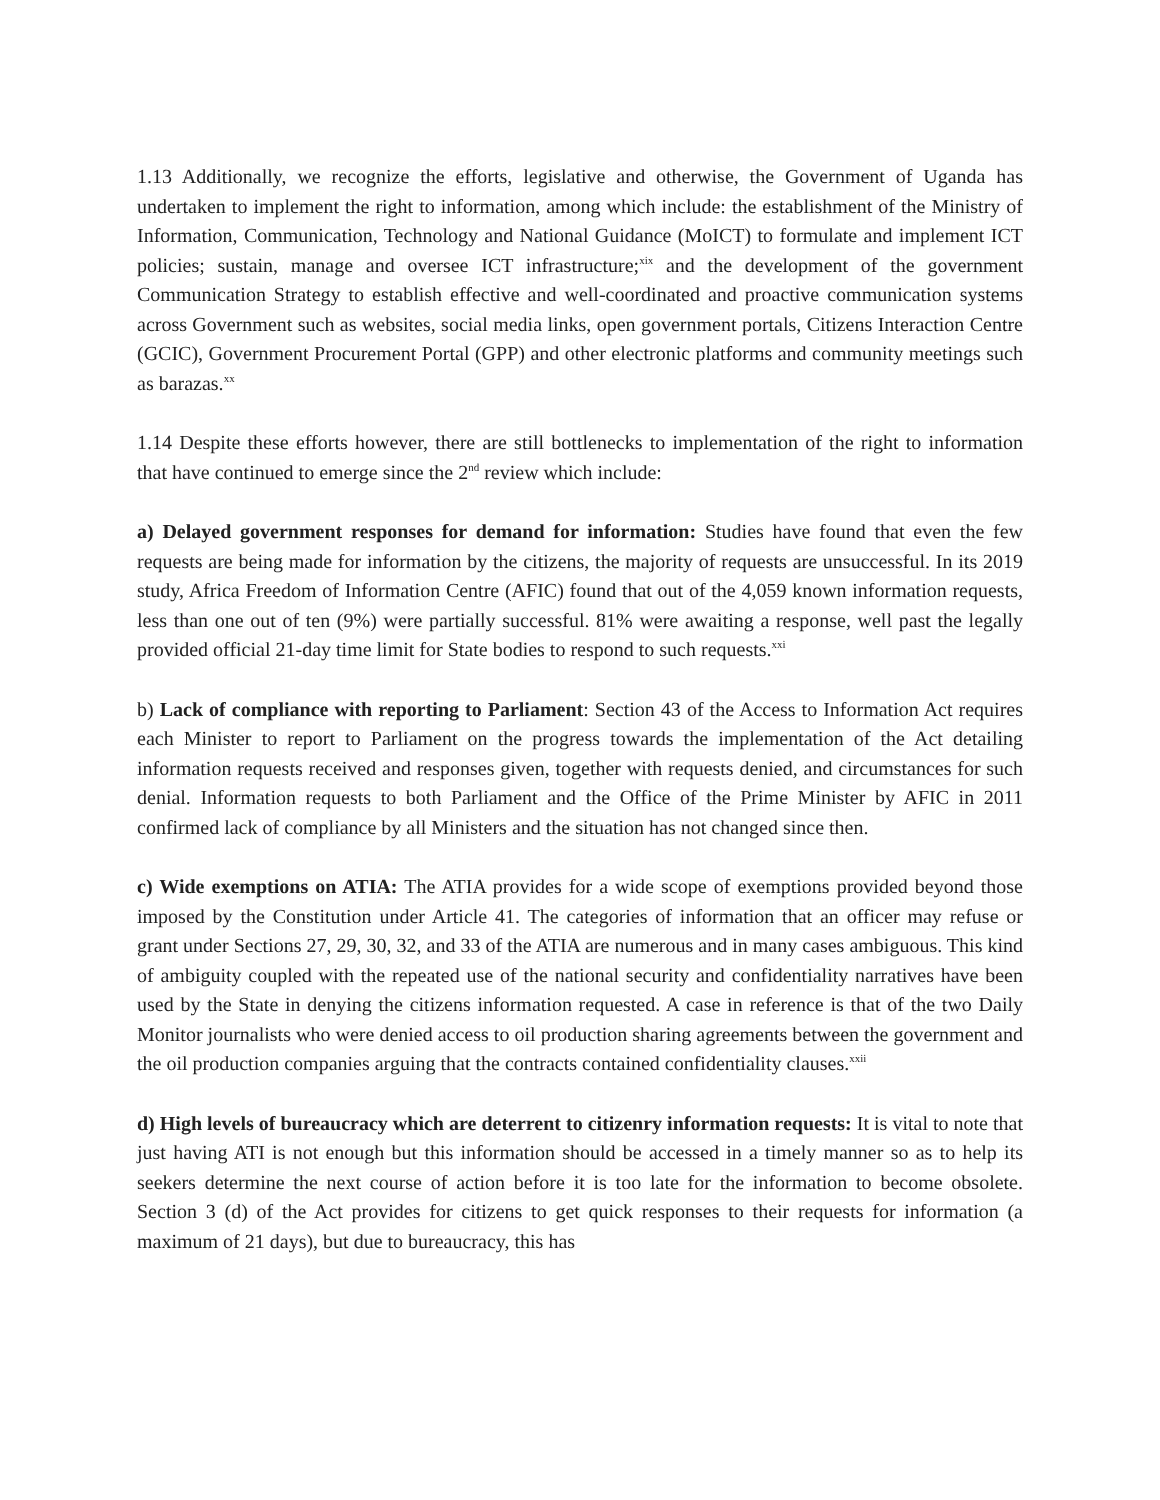1.13 Additionally, we recognize the efforts, legislative and otherwise, the Government of Uganda has undertaken to implement the right to information, among which include: the establishment of the Ministry of Information, Communication, Technology and National Guidance (MoICT) to formulate and implement ICT policies; sustain, manage and oversee ICT infrastructure;<sup>xix</sup> and the development of the government Communication Strategy to establish effective and well-coordinated and proactive communication systems across Government such as websites, social media links, open government portals, Citizens Interaction Centre (GCIC), Government Procurement Portal (GPP) and other electronic platforms and community meetings such as barazas.<sup>xx</sup>
1.14 Despite these efforts however, there are still bottlenecks to implementation of the right to information that have continued to emerge since the 2<sup>nd</sup> review which include:
a) Delayed government responses for demand for information: Studies have found that even the few requests are being made for information by the citizens, the majority of requests are unsuccessful. In its 2019 study, Africa Freedom of Information Centre (AFIC) found that out of the 4,059 known information requests, less than one out of ten (9%) were partially successful. 81% were awaiting a response, well past the legally provided official 21-day time limit for State bodies to respond to such requests.<sup>xxi</sup>
b) Lack of compliance with reporting to Parliament: Section 43 of the Access to Information Act requires each Minister to report to Parliament on the progress towards the implementation of the Act detailing information requests received and responses given, together with requests denied, and circumstances for such denial. Information requests to both Parliament and the Office of the Prime Minister by AFIC in 2011 confirmed lack of compliance by all Ministers and the situation has not changed since then.
c) Wide exemptions on ATIA: The ATIA provides for a wide scope of exemptions provided beyond those imposed by the Constitution under Article 41. The categories of information that an officer may refuse or grant under Sections 27, 29, 30, 32, and 33 of the ATIA are numerous and in many cases ambiguous. This kind of ambiguity coupled with the repeated use of the national security and confidentiality narratives have been used by the State in denying the citizens information requested. A case in reference is that of the two Daily Monitor journalists who were denied access to oil production sharing agreements between the government and the oil production companies arguing that the contracts contained confidentiality clauses.<sup>xxii</sup>
d) High levels of bureaucracy which are deterrent to citizenry information requests: It is vital to note that just having ATI is not enough but this information should be accessed in a timely manner so as to help its seekers determine the next course of action before it is too late for the information to become obsolete. Section 3 (d) of the Act provides for citizens to get quick responses to their requests for information (a maximum of 21 days), but due to bureaucracy, this has